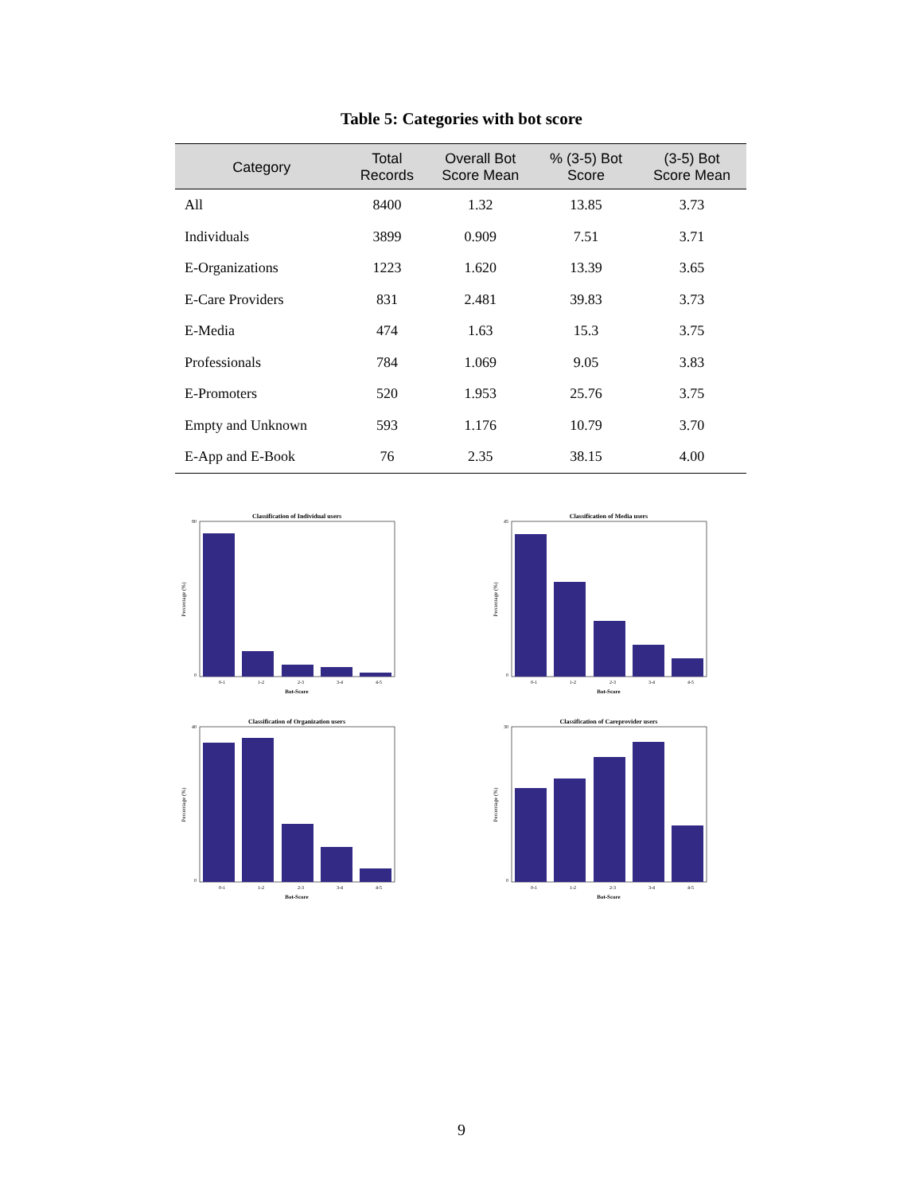Table 5: Categories with bot score
| Category | Total Records | Overall Bot Score Mean | % (3-5) Bot Score | (3-5) Bot Score Mean |
| --- | --- | --- | --- | --- |
| All | 8400 | 1.32 | 13.85 | 3.73 |
| Individuals | 3899 | 0.909 | 7.51 | 3.71 |
| E-Organizations | 1223 | 1.620 | 13.39 | 3.65 |
| E-Care Providers | 831 | 2.481 | 39.83 | 3.73 |
| E-Media | 474 | 1.63 | 15.3 | 3.75 |
| Professionals | 784 | 1.069 | 9.05 | 3.83 |
| E-Promoters | 520 | 1.953 | 25.76 | 3.75 |
| Empty and Unknown | 593 | 1.176 | 10.79 | 3.70 |
| E-App and E-Book | 76 | 2.35 | 38.15 | 4.00 |
Classification of Individual users
Percentage (%)
80
0
0-1
1-2
2-3
3-4
4-5
Bot-Score
Classification of Media users
Percentage (%)
45
0
0-1
1-2
2-3
3-4
4-5
Bot-Score
Classification of Organization users
Percentage (%)
40
0
0-1
1-2
2-3
3-4
4-5
Bot-Score
Classification of Careprovider users
Percentage (%)
30
0
0-1
1-2
2-3
3-4
4-5
Bot-Score
9